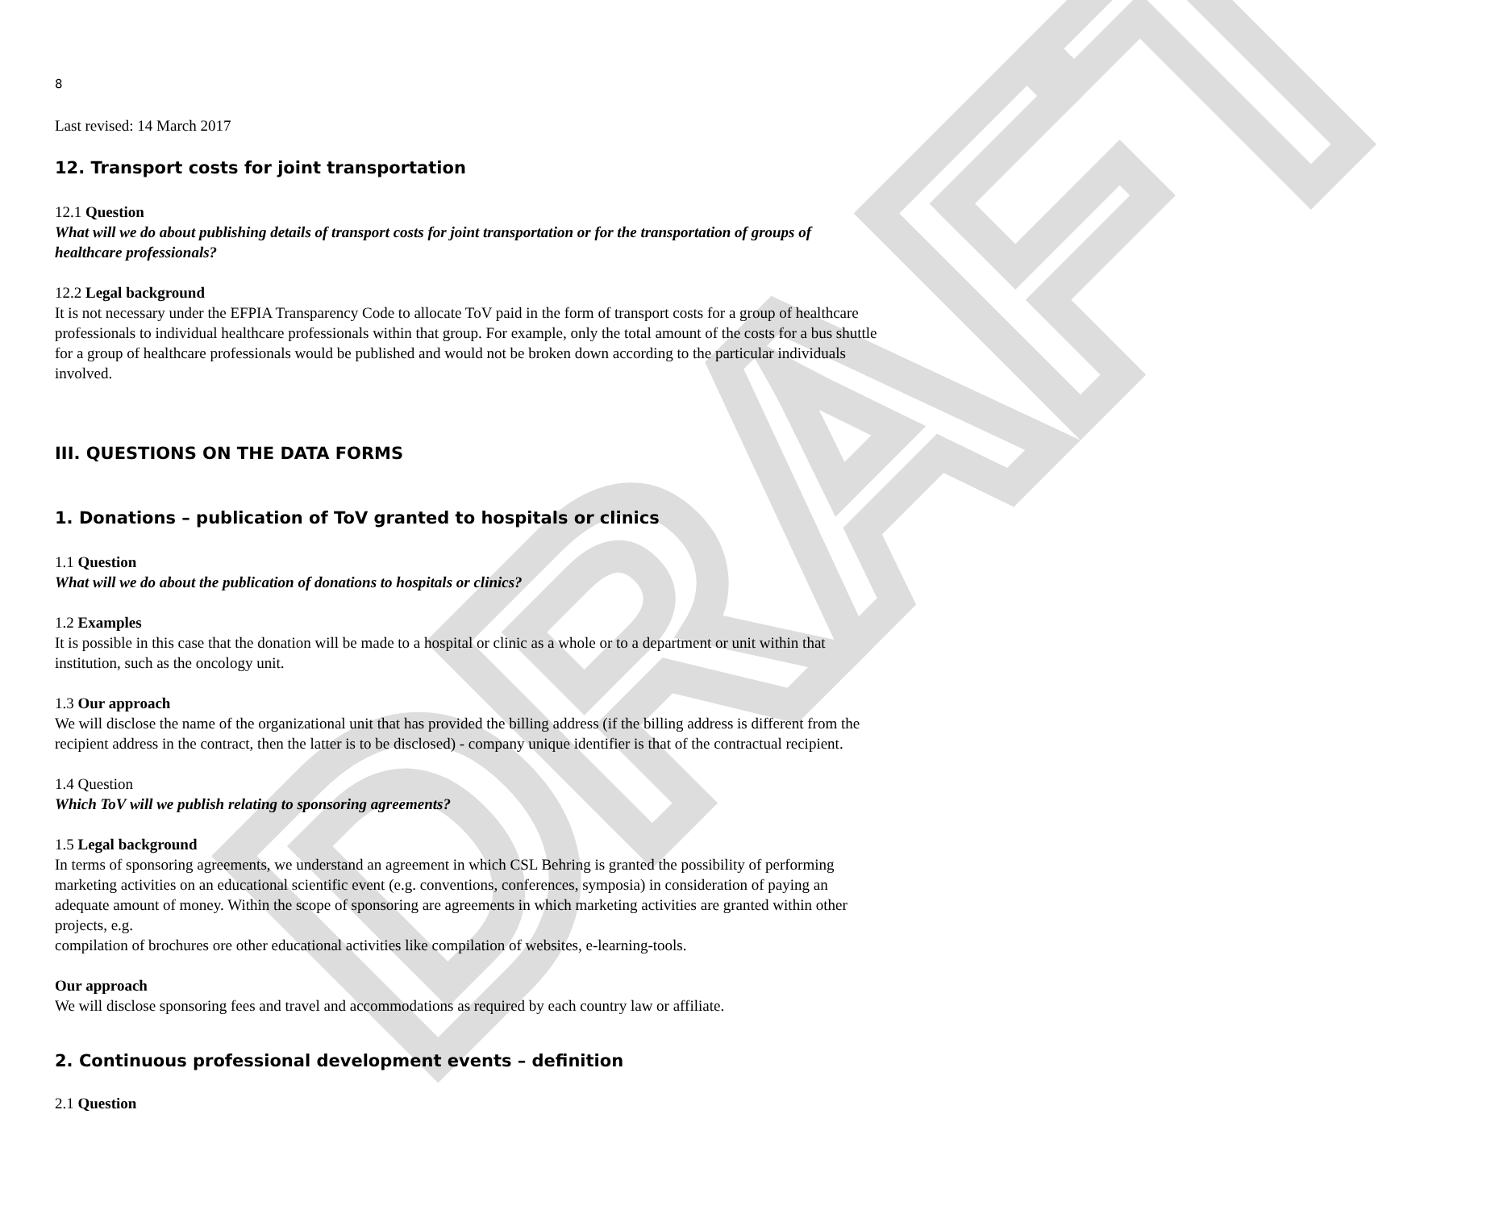DRAFT
8
Last revised: 14 March 2017
12. Transport costs for joint transportation
12.1 Question
What will we do about publishing details of transport costs for joint transportation or for the transportation of groups of healthcare professionals?
12.2 Legal background
It is not necessary under the EFPIA Transparency Code to allocate ToV paid in the form of transport costs for a group of healthcare professionals to individual healthcare professionals within that group. For example, only the total amount of the costs for a bus shuttle for a group of healthcare professionals would be published and would not be broken down according to the particular individuals involved.
III. QUESTIONS ON THE DATA FORMS
1. Donations – publication of ToV granted to hospitals or clinics
1.1 Question
What will we do about the publication of donations to hospitals or clinics?
1.2 Examples
It is possible in this case that the donation will be made to a hospital or clinic as a whole or to a department or unit within that institution, such as the oncology unit.
1.3 Our approach
We will disclose the name of the organizational unit that has provided the billing address (if the billing address is different from the recipient address in the contract, then the latter is to be disclosed) - company unique identifier is that of the contractual recipient.
1.4 Question
Which ToV will we publish relating to sponsoring agreements?
1.5 Legal background
In terms of sponsoring agreements, we understand an agreement in which CSL Behring is granted the possibility of performing marketing activities on an educational scientific event (e.g. conventions, conferences, symposia) in consideration of paying an adequate amount of money. Within the scope of sponsoring are agreements in which marketing activities are granted within other projects, e.g.
compilation of brochures ore other educational activities like compilation of websites, e-learning-tools.
Our approach
We will disclose sponsoring fees and travel and accommodations as required by each country law or affiliate.
2. Continuous professional development events – definition
2.1 Question